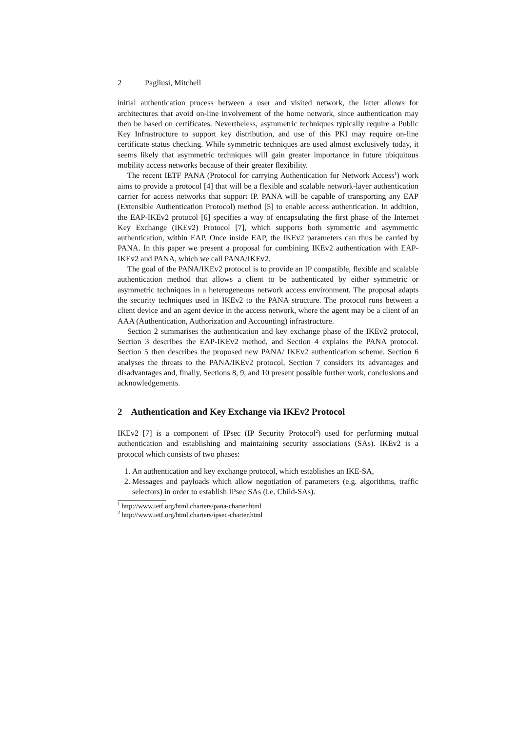2 Pagliusi, Mitchell
initial authentication process between a user and visited network, the latter allows for architectures that avoid on-line involvement of the home network, since authentication may then be based on certificates. Nevertheless, asymmetric techniques typically require a Public Key Infrastructure to support key distribution, and use of this PKI may require on-line certificate status checking. While symmetric techniques are used almost exclusively today, it seems likely that asymmetric techniques will gain greater importance in future ubiquitous mobility access networks because of their greater flexibility.
The recent IETF PANA (Protocol for carrying Authentication for Network Access<sup>1</sup>) work aims to provide a protocol [4] that will be a flexible and scalable network-layer authentication carrier for access networks that support IP. PANA will be capable of transporting any EAP (Extensible Authentication Protocol) method [5] to enable access authentication. In addition, the EAP-IKEv2 protocol [6] specifies a way of encapsulating the first phase of the Internet Key Exchange (IKEv2) Protocol [7], which supports both symmetric and asymmetric authentication, within EAP. Once inside EAP, the IKEv2 parameters can thus be carried by PANA. In this paper we present a proposal for combining IKEv2 authentication with EAP-IKEv2 and PANA, which we call PANA/IKEv2.
The goal of the PANA/IKEv2 protocol is to provide an IP compatible, flexible and scalable authentication method that allows a client to be authenticated by either symmetric or asymmetric techniques in a heterogeneous network access environment. The proposal adapts the security techniques used in IKEv2 to the PANA structure. The protocol runs between a client device and an agent device in the access network, where the agent may be a client of an AAA (Authentication, Authorization and Accounting) infrastructure.
Section 2 summarises the authentication and key exchange phase of the IKEv2 protocol, Section 3 describes the EAP-IKEv2 method, and Section 4 explains the PANA protocol. Section 5 then describes the proposed new PANA/ IKEv2 authentication scheme. Section 6 analyses the threats to the PANA/IKEv2 protocol, Section 7 considers its advantages and disadvantages and, finally, Sections 8, 9, and 10 present possible further work, conclusions and acknowledgements.
2 Authentication and Key Exchange via IKEv2 Protocol
IKEv2 [7] is a component of IPsec (IP Security Protocol<sup>2</sup>) used for performing mutual authentication and establishing and maintaining security associations (SAs). IKEv2 is a protocol which consists of two phases:
1. An authentication and key exchange protocol, which establishes an IKE-SA,
2. Messages and payloads which allow negotiation of parameters (e.g. algorithms, traffic selectors) in order to establish IPsec SAs (i.e. Child-SAs).
<sup>1</sup> http://www.ietf.org/html.charters/pana-charter.html
<sup>2</sup> http://www.ietf.org/html.charters/ipsec-charter.html